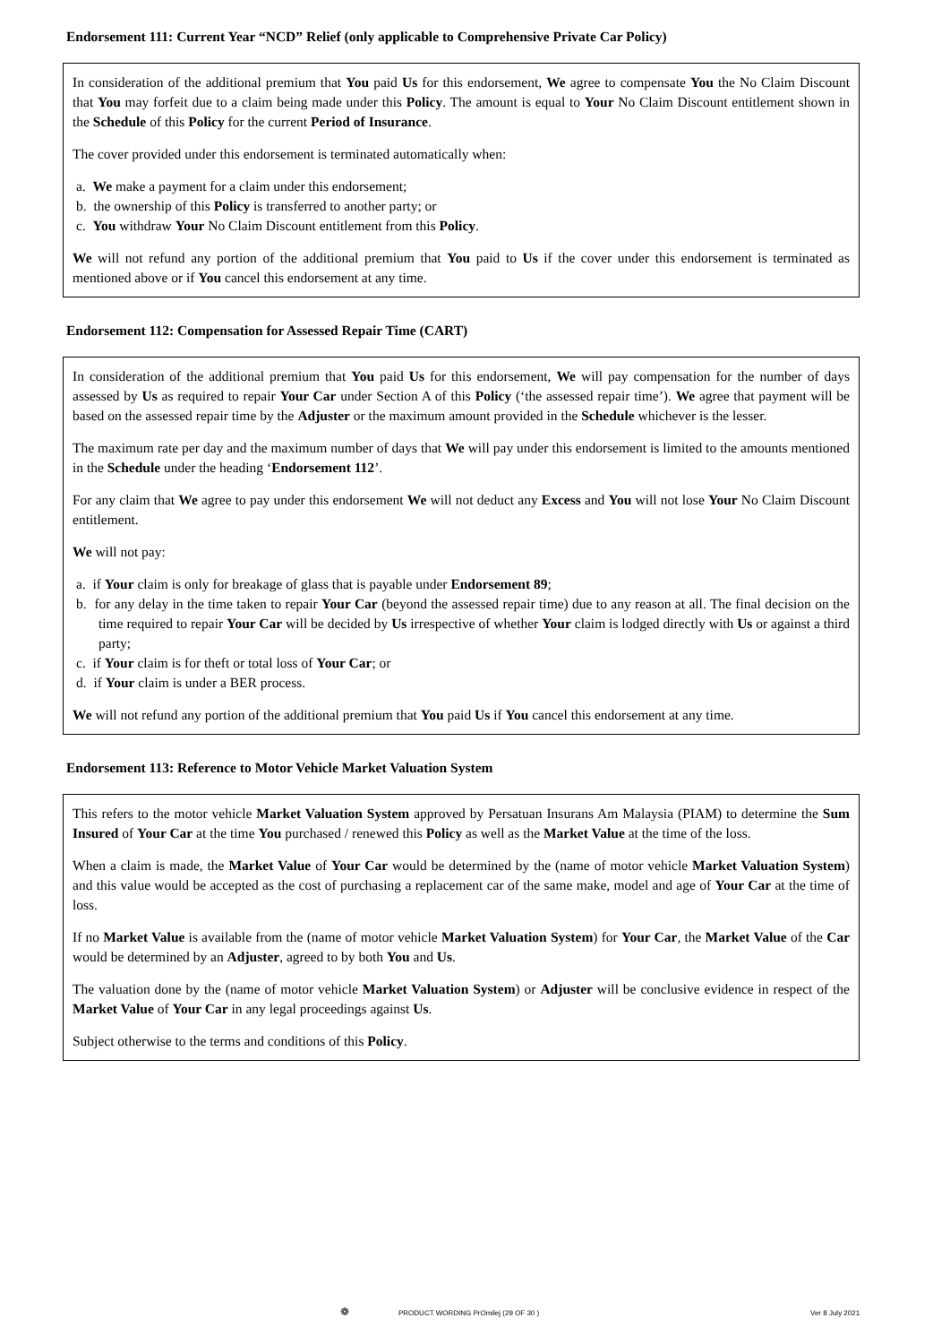Endorsement 111: Current Year “NCD” Relief (only applicable to Comprehensive Private Car Policy)
In consideration of the additional premium that You paid Us for this endorsement, We agree to compensate You the No Claim Discount that You may forfeit due to a claim being made under this Policy. The amount is equal to Your No Claim Discount entitlement shown in the Schedule of this Policy for the current Period of Insurance.
The cover provided under this endorsement is terminated automatically when:
a. We make a payment for a claim under this endorsement;
b. the ownership of this Policy is transferred to another party; or
c. You withdraw Your No Claim Discount entitlement from this Policy.
We will not refund any portion of the additional premium that You paid to Us if the cover under this endorsement is terminated as mentioned above or if You cancel this endorsement at any time.
Endorsement 112: Compensation for Assessed Repair Time (CART)
In consideration of the additional premium that You paid Us for this endorsement, We will pay compensation for the number of days assessed by Us as required to repair Your Car under Section A of this Policy (‘the assessed repair time’). We agree that payment will be based on the assessed repair time by the Adjuster or the maximum amount provided in the Schedule whichever is the lesser.
The maximum rate per day and the maximum number of days that We will pay under this endorsement is limited to the amounts mentioned in the Schedule under the heading ‘Endorsement 112’.
For any claim that We agree to pay under this endorsement We will not deduct any Excess and You will not lose Your No Claim Discount entitlement.
We will not pay:
a. if Your claim is only for breakage of glass that is payable under Endorsement 89;
b. for any delay in the time taken to repair Your Car (beyond the assessed repair time) due to any reason at all. The final decision on the time required to repair Your Car will be decided by Us irrespective of whether Your claim is lodged directly with Us or against a third party;
c. if Your claim is for theft or total loss of Your Car; or
d. if Your claim is under a BER process.
We will not refund any portion of the additional premium that You paid Us if You cancel this endorsement at any time.
Endorsement 113: Reference to Motor Vehicle Market Valuation System
This refers to the motor vehicle Market Valuation System approved by Persatuan Insurans Am Malaysia (PIAM) to determine the Sum Insured of Your Car at the time You purchased / renewed this Policy as well as the Market Value at the time of the loss.
When a claim is made, the Market Value of Your Car would be determined by the (name of motor vehicle Market Valuation System) and this value would be accepted as the cost of purchasing a replacement car of the same make, model and age of Your Car at the time of loss.
If no Market Value is available from the (name of motor vehicle Market Valuation System) for Your Car, the Market Value of the Car would be determined by an Adjuster, agreed to by both You and Us.
The valuation done by the (name of motor vehicle Market Valuation System) or Adjuster will be conclusive evidence in respect of the Market Value of Your Car in any legal proceedings against Us.
Subject otherwise to the terms and conditions of this Policy.
❁ PRODUCT WORDING PrOmilej (29 OF 30 ) Ver 8 July 2021